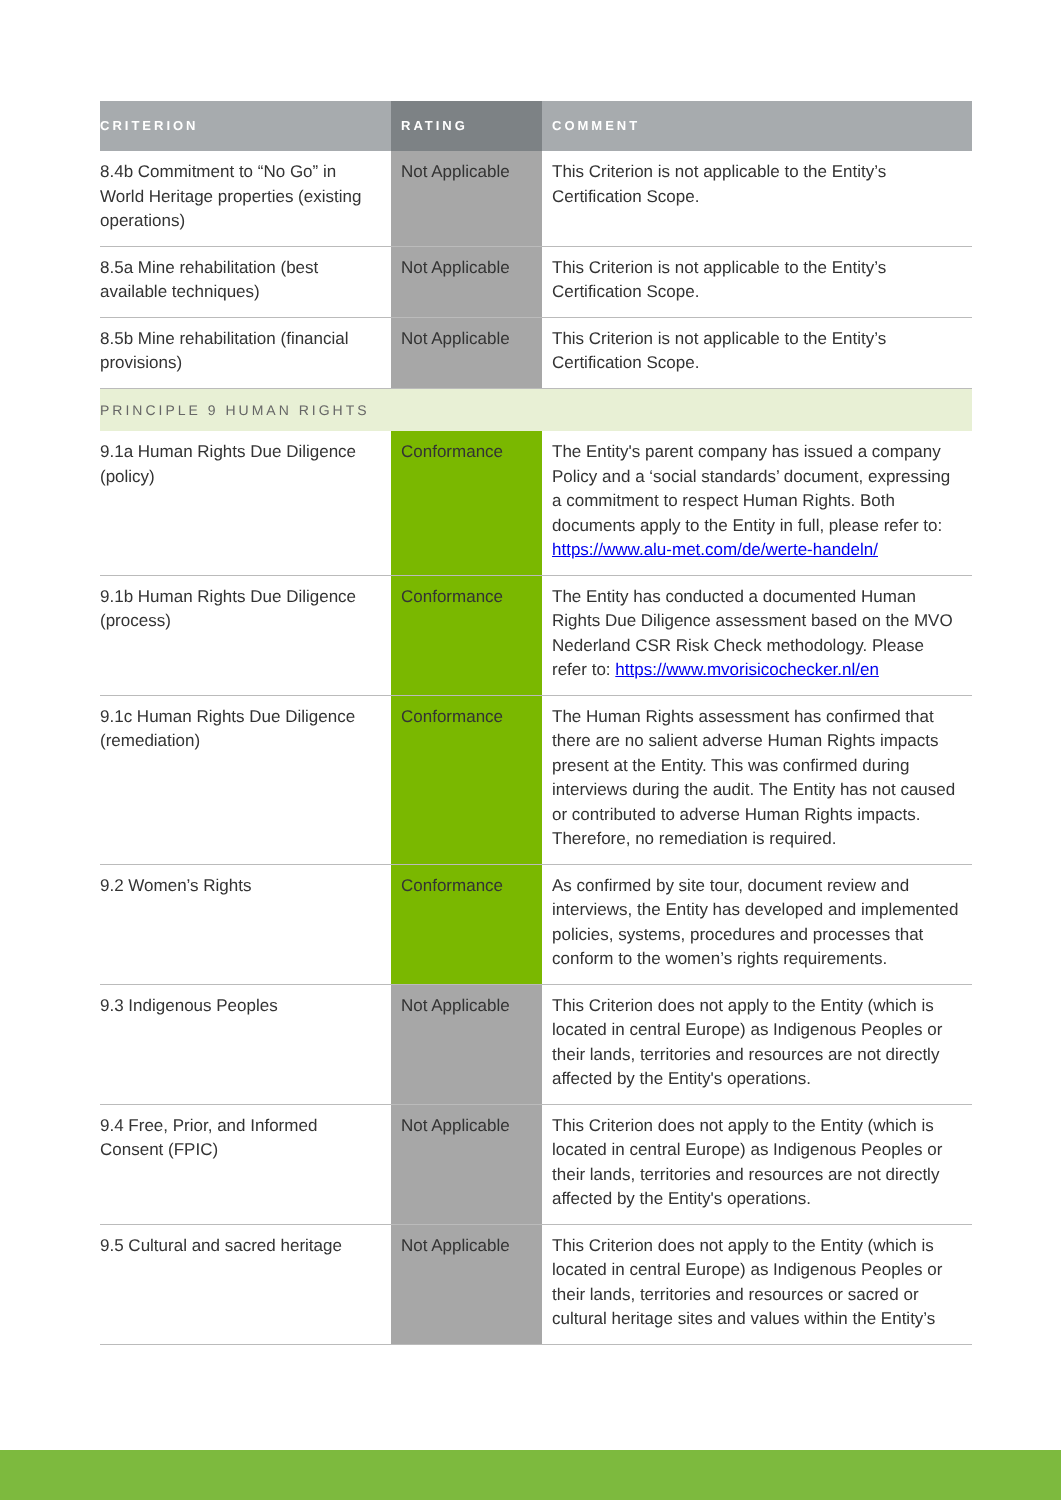| CRITERION | RATING | COMMENT |
| --- | --- | --- |
| 8.4b Commitment to “No Go” in World Heritage properties (existing operations) | Not Applicable | This Criterion is not applicable to the Entity’s Certification Scope. |
| 8.5a Mine rehabilitation (best available techniques) | Not Applicable | This Criterion is not applicable to the Entity’s Certification Scope. |
| 8.5b Mine rehabilitation (financial provisions) | Not Applicable | This Criterion is not applicable to the Entity’s Certification Scope. |
| PRINCIPLE 9 HUMAN RIGHTS | | |
| 9.1a Human Rights Due Diligence (policy) | Conformance | The Entity's parent company has issued a company Policy and a ‘social standards’ document, expressing a commitment to respect Human Rights. Both documents apply to the Entity in full, please refer to: https://www.alu-met.com/de/werte-handeln/ |
| 9.1b Human Rights Due Diligence (process) | Conformance | The Entity has conducted a documented Human Rights Due Diligence assessment based on the MVO Nederland CSR Risk Check methodology. Please refer to: https://www.mvorisicochecker.nl/en |
| 9.1c Human Rights Due Diligence (remediation) | Conformance | The Human Rights assessment has confirmed that there are no salient adverse Human Rights impacts present at the Entity. This was confirmed during interviews during the audit. The Entity has not caused or contributed to adverse Human Rights impacts. Therefore, no remediation is required. |
| 9.2 Women’s Rights | Conformance | As confirmed by site tour, document review and interviews, the Entity has developed and implemented policies, systems, procedures and processes that conform to the women’s rights requirements. |
| 9.3 Indigenous Peoples | Not Applicable | This Criterion does not apply to the Entity (which is located in central Europe) as Indigenous Peoples or their lands, territories and resources are not directly affected by the Entity's operations. |
| 9.4 Free, Prior, and Informed Consent (FPIC) | Not Applicable | This Criterion does not apply to the Entity (which is located in central Europe) as Indigenous Peoples or their lands, territories and resources are not directly affected by the Entity's operations. |
| 9.5 Cultural and sacred heritage | Not Applicable | This Criterion does not apply to the Entity (which is located in central Europe) as Indigenous Peoples or their lands, territories and resources or sacred or cultural heritage sites and values within the Entity’s |